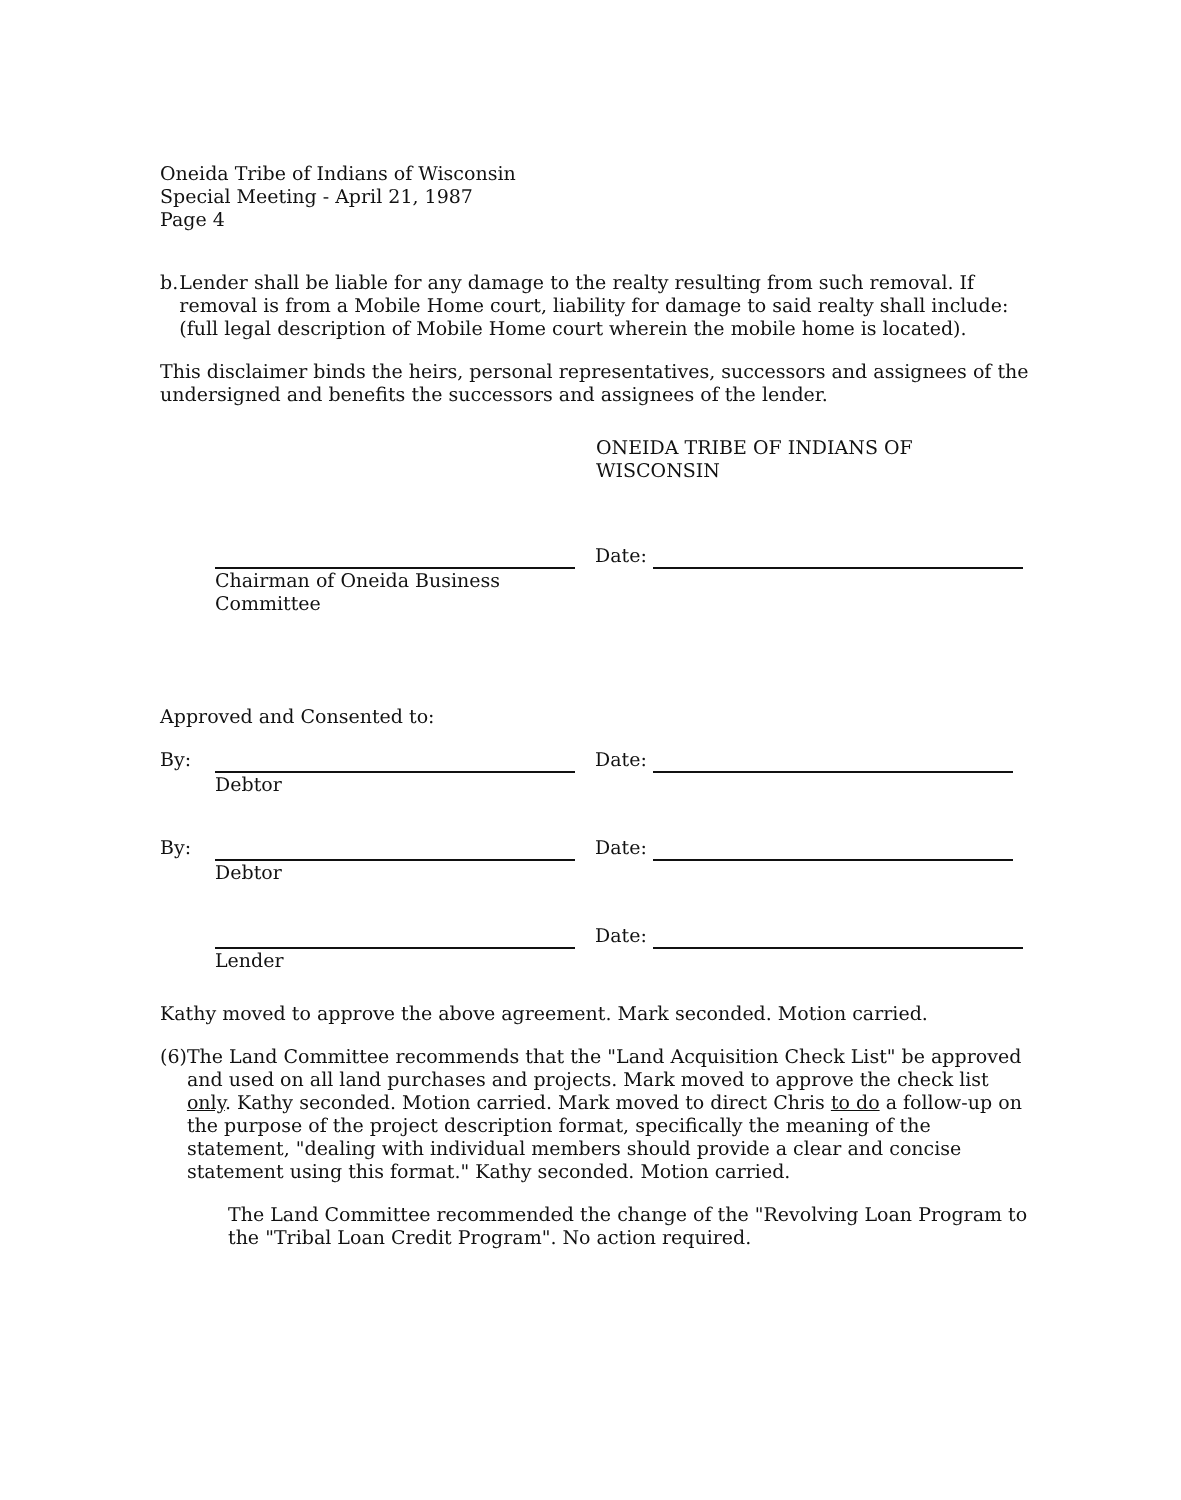Oneida Tribe of Indians of Wisconsin
Special Meeting - April 21, 1987
Page 4
b. Lender shall be liable for any damage to the realty resulting from such removal. If removal is from a Mobile Home court, liability for damage to said realty shall include: (full legal description of Mobile Home court wherein the mobile home is located).
This disclaimer binds the heirs, personal representatives, successors and assignees of the undersigned and benefits the successors and assignees of the lender.
ONEIDA TRIBE OF INDIANS OF WISCONSIN
Chairman of Oneida Business
Committee
Date:
Approved and Consented to:
By:
Debtor Date:
By:
Debtor Date:
Lender Date:
Kathy moved to approve the above agreement. Mark seconded. Motion carried.
(6) The Land Committee recommends that the "Land Acquisition Check List" be approved and used on all land purchases and projects. Mark moved to approve the check list only. Kathy seconded. Motion carried. Mark moved to direct Chris to do a follow-up on the purpose of the project description format, specifically the meaning of the statement, "dealing with individual members should provide a clear and concise statement using this format." Kathy seconded. Motion carried.
The Land Committee recommended the change of the "Revolving Loan Program to the "Tribal Loan Credit Program". No action required.